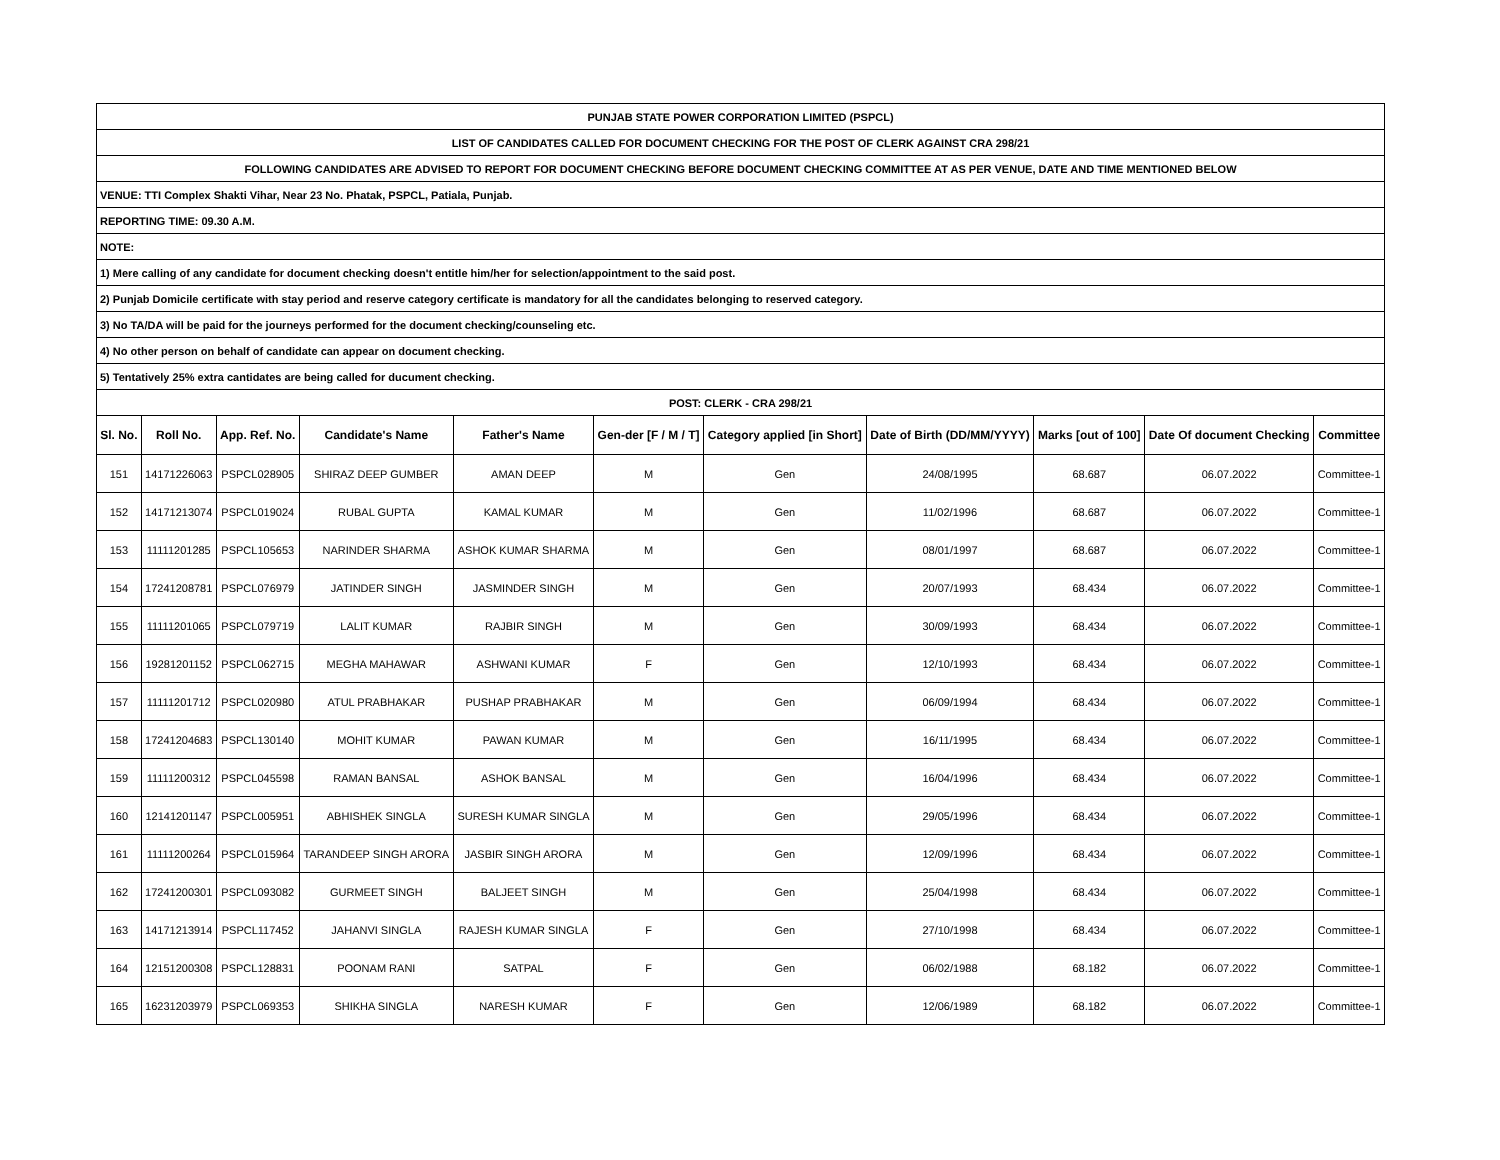| PUNJAB STATE POWER CORPORATION LIMITED (PSPCL) | | | | | | | | | | |
| LIST OF CANDIDATES CALLED FOR DOCUMENT CHECKING FOR THE POST OF CLERK AGAINST CRA 298/21 | | | | | | | | | | |
| FOLLOWING CANDIDATES ARE ADVISED TO REPORT FOR DOCUMENT CHECKING BEFORE DOCUMENT CHECKING COMMITTEE AT AS PER VENUE, DATE AND TIME MENTIONED BELOW | | | | | | | | | | |
| VENUE: TTI Complex Shakti Vihar, Near 23 No. Phatak, PSPCL, Patiala, Punjab. | | | | | | | | | | |
| REPORTING TIME: 09.30 A.M. | | | | | | | | | | |
| NOTE: | | | | | | | | | | |
| 1) Mere calling of any candidate for document checking doesn't entitle him/her for selection/appointment to the said post. | | | | | | | | | | |
| 2) Punjab Domicile certificate with stay period and reserve category certificate is mandatory for all the candidates belonging to reserved category. | | | | | | | | | | |
| 3) No TA/DA will be paid for the journeys performed for the document checking/counseling etc. | | | | | | | | | | |
| 4) No other person on behalf of candidate can appear on document checking. | | | | | | | | | | |
| 5) Tentatively 25% extra cantidates are being called for ducument checking. | | | | | | | | | | |
| POST: CLERK - CRA 298/21 | | | | | | | | | | |
| Sl. No. | Roll No. | App. Ref. No. | Candidate's Name | Father's Name | Gen-der [F / M / T] | Category applied [in Short] | Date of Birth (DD/MM/YYYY) | Marks [out of 100] | Date Of document Checking | Committee |
| 151 | 14171226063 | PSPCL028905 | SHIRAZ DEEP GUMBER | AMAN DEEP | M | Gen | 24/08/1995 | 68.687 | 06.07.2022 | Committee-1 |
| 152 | 14171213074 | PSPCL019024 | RUBAL GUPTA | KAMAL KUMAR | M | Gen | 11/02/1996 | 68.687 | 06.07.2022 | Committee-1 |
| 153 | 11111201285 | PSPCL105653 | NARINDER SHARMA | ASHOK KUMAR SHARMA | M | Gen | 08/01/1997 | 68.687 | 06.07.2022 | Committee-1 |
| 154 | 17241208781 | PSPCL076979 | JATINDER SINGH | JASMINDER SINGH | M | Gen | 20/07/1993 | 68.434 | 06.07.2022 | Committee-1 |
| 155 | 11111201065 | PSPCL079719 | LALIT KUMAR | RAJBIR SINGH | M | Gen | 30/09/1993 | 68.434 | 06.07.2022 | Committee-1 |
| 156 | 19281201152 | PSPCL062715 | MEGHA MAHAWAR | ASHWANI KUMAR | F | Gen | 12/10/1993 | 68.434 | 06.07.2022 | Committee-1 |
| 157 | 11111201712 | PSPCL020980 | ATUL PRABHAKAR | PUSHAP PRABHAKAR | M | Gen | 06/09/1994 | 68.434 | 06.07.2022 | Committee-1 |
| 158 | 17241204683 | PSPCL130140 | MOHIT KUMAR | PAWAN KUMAR | M | Gen | 16/11/1995 | 68.434 | 06.07.2022 | Committee-1 |
| 159 | 11111200312 | PSPCL045598 | RAMAN BANSAL | ASHOK BANSAL | M | Gen | 16/04/1996 | 68.434 | 06.07.2022 | Committee-1 |
| 160 | 12141201147 | PSPCL005951 | ABHISHEK SINGLA | SURESH KUMAR SINGLA | M | Gen | 29/05/1996 | 68.434 | 06.07.2022 | Committee-1 |
| 161 | 11111200264 | PSPCL015964 | TARANDEEP SINGH ARORA | JASBIR SINGH ARORA | M | Gen | 12/09/1996 | 68.434 | 06.07.2022 | Committee-1 |
| 162 | 17241200301 | PSPCL093082 | GURMEET SINGH | BALJEET SINGH | M | Gen | 25/04/1998 | 68.434 | 06.07.2022 | Committee-1 |
| 163 | 14171213914 | PSPCL117452 | JAHANVI SINGLA | RAJESH KUMAR SINGLA | F | Gen | 27/10/1998 | 68.434 | 06.07.2022 | Committee-1 |
| 164 | 12151200308 | PSPCL128831 | POONAM RANI | SATPAL | F | Gen | 06/02/1988 | 68.182 | 06.07.2022 | Committee-1 |
| 165 | 16231203979 | PSPCL069353 | SHIKHA SINGLA | NARESH KUMAR | F | Gen | 12/06/1989 | 68.182 | 06.07.2022 | Committee-1 |